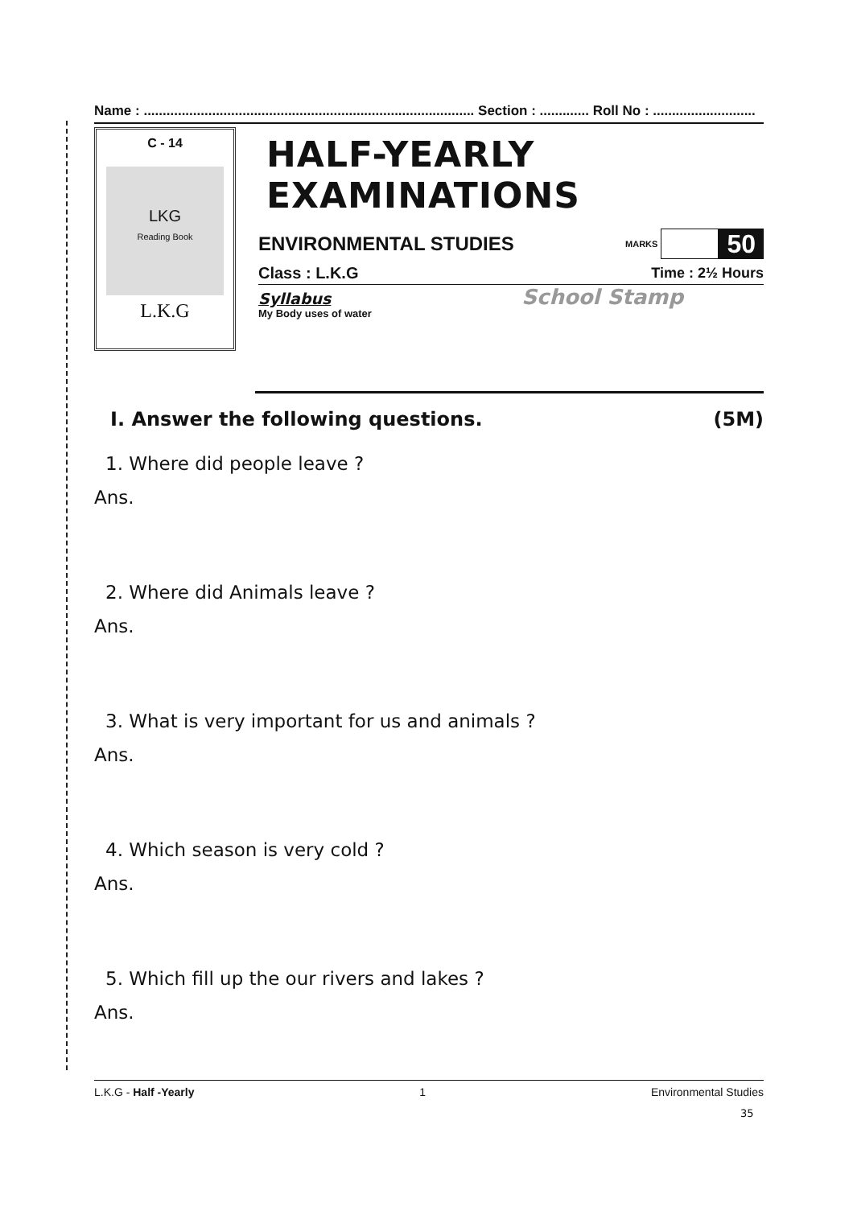Name : ....................................................................................... Section : ............. Roll No : ...........................
C - 14
LKG
Reading Book
L.K.G
HALF-YEARLY EXAMINATIONS
ENVIRONMENTAL STUDIES MARKS 50
Class : L.K.G Time : 2½ Hours
School Stamp
Syllabus
My Body uses of water
I. Answer the following questions. (5M)
1. Where did people leave ?
Ans.
2. Where did Animals leave ?
Ans.
3. What is very important for us and animals ?
Ans.
4. Which season is very cold ?
Ans.
5. Which fill up the our rivers and lakes ?
Ans.
L.K.G - Half -Yearly 1 Environmental Studies
35